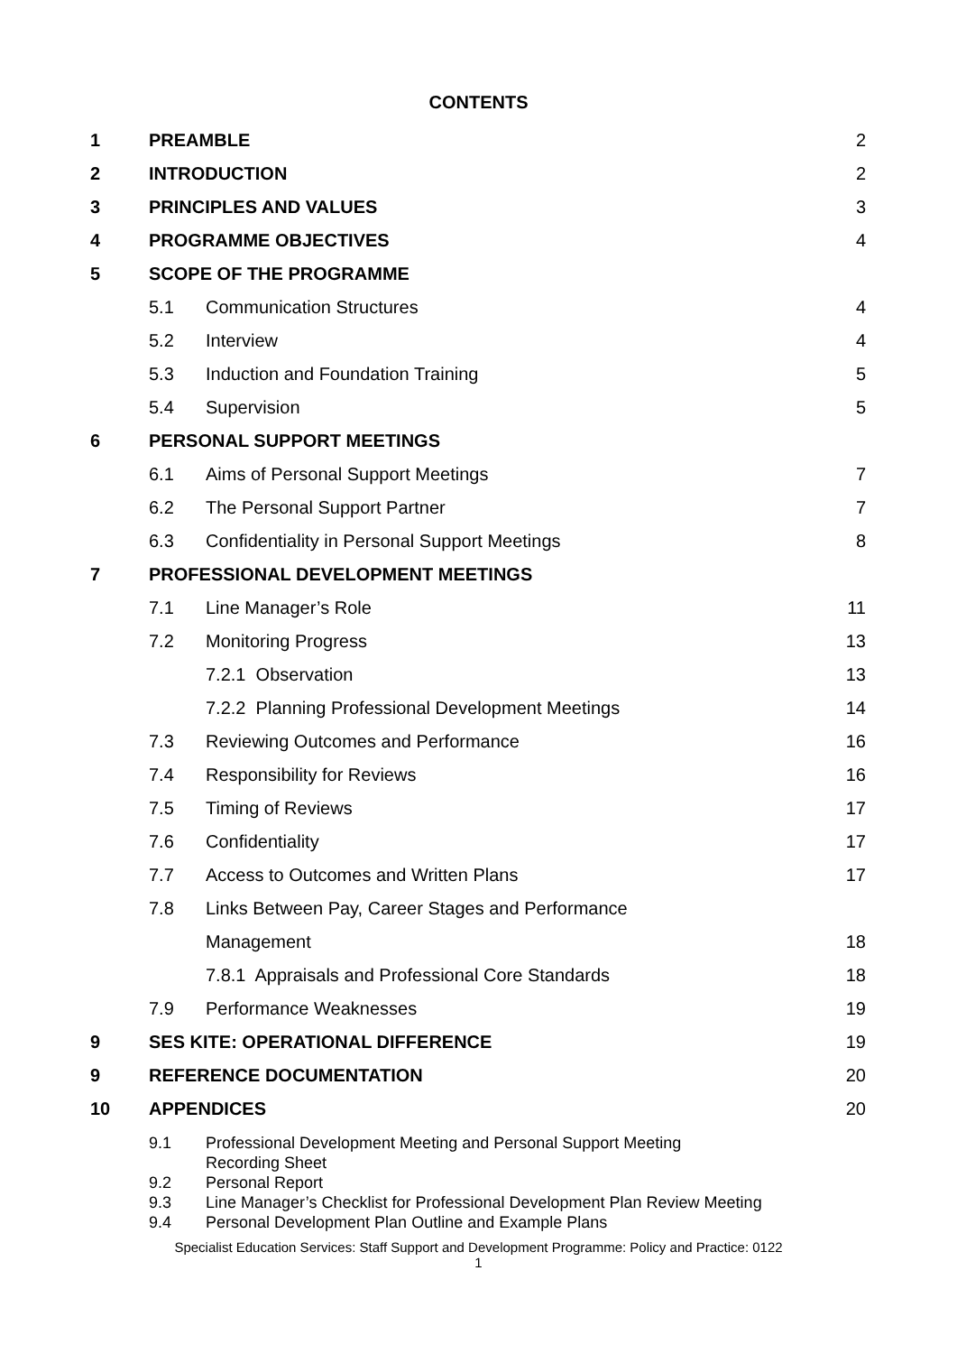CONTENTS
| 1 | PREAMBLE | | 2 |
| 2 | INTRODUCTION | | 2 |
| 3 | PRINCIPLES AND VALUES | | 3 |
| 4 | PROGRAMME OBJECTIVES | | 4 |
| 5 | SCOPE OF THE PROGRAMME | | |
| | 5.1 | Communication Structures | 4 |
| | 5.2 | Interview | 4 |
| | 5.3 | Induction and Foundation Training | 5 |
| | 5.4 | Supervision | 5 |
| 6 | PERSONAL SUPPORT MEETINGS | | |
| | 6.1 | Aims of Personal Support Meetings | 7 |
| | 6.2 | The Personal Support Partner | 7 |
| | 6.3 | Confidentiality in Personal Support Meetings | 8 |
| 7 | PROFESSIONAL DEVELOPMENT MEETINGS | | |
| | 7.1 | Line Manager’s Role | 11 |
| | 7.2 | Monitoring Progress | 13 |
| | | 7.2.1 Observation | 13 |
| | | 7.2.2 Planning Professional Development Meetings | 14 |
| | 7.3 | Reviewing Outcomes and Performance | 16 |
| | 7.4 | Responsibility for Reviews | 16 |
| | 7.5 | Timing of Reviews | 17 |
| | 7.6 | Confidentiality | 17 |
| | 7.7 | Access to Outcomes and Written Plans | 17 |
| | 7.8 | Links Between Pay, Career Stages and Performance | |
| | | Management | 18 |
| | | 7.8.1 Appraisals and Professional Core Standards | 18 |
| | 7.9 | Performance Weaknesses | 19 |
| 9 | SES KITE: OPERATIONAL DIFFERENCE | | 19 |
| 9 | REFERENCE DOCUMENTATION | | 20 |
| 10 | APPENDICES | | 20 |
| | 9.1 | Professional Development Meeting and Personal Support Meeting Recording Sheet | |
| | 9.2 | Personal Report | |
| | 9.3 | Line Manager’s Checklist for Professional Development Plan Review Meeting | |
| | 9.4 | Personal Development Plan Outline and Example Plans | |
Specialist Education Services: Staff Support and Development Programme: Policy and Practice: 0122
1